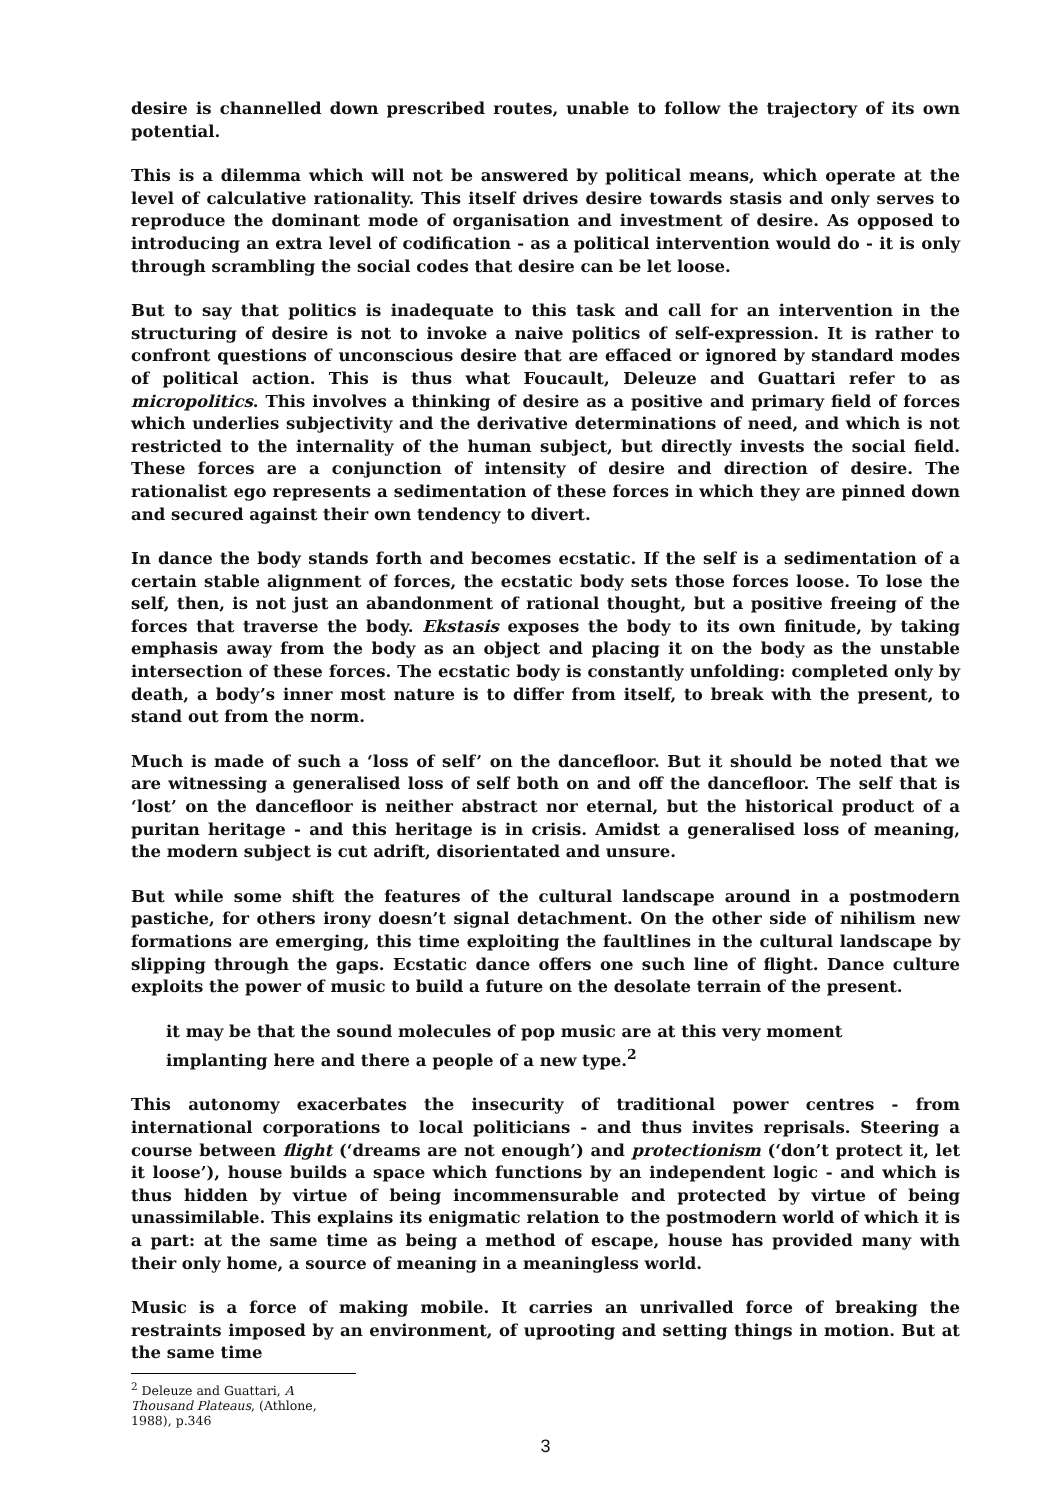desire is channelled down prescribed routes, unable to follow the trajectory of its own potential.
This is a dilemma which will not be answered by political means, which operate at the level of calculative rationality. This itself drives desire towards stasis and only serves to reproduce the dominant mode of organisation and investment of desire. As opposed to introducing an extra level of codification - as a political intervention would do - it is only through scrambling the social codes that desire can be let loose.
But to say that politics is inadequate to this task and call for an intervention in the structuring of desire is not to invoke a naive politics of self-expression. It is rather to confront questions of unconscious desire that are effaced or ignored by standard modes of political action. This is thus what Foucault, Deleuze and Guattari refer to as micropolitics. This involves a thinking of desire as a positive and primary field of forces which underlies subjectivity and the derivative determinations of need, and which is not restricted to the internality of the human subject, but directly invests the social field. These forces are a conjunction of intensity of desire and direction of desire. The rationalist ego represents a sedimentation of these forces in which they are pinned down and secured against their own tendency to divert.
In dance the body stands forth and becomes ecstatic. If the self is a sedimentation of a certain stable alignment of forces, the ecstatic body sets those forces loose. To lose the self, then, is not just an abandonment of rational thought, but a positive freeing of the forces that traverse the body. Ekstasis exposes the body to its own finitude, by taking emphasis away from the body as an object and placing it on the body as the unstable intersection of these forces. The ecstatic body is constantly unfolding: completed only by death, a body’s inner most nature is to differ from itself, to break with the present, to stand out from the norm.
Much is made of such a ‘loss of self’ on the dancefloor. But it should be noted that we are witnessing a generalised loss of self both on and off the dancefloor. The self that is ‘lost’ on the dancefloor is neither abstract nor eternal, but the historical product of a puritan heritage - and this heritage is in crisis. Amidst a generalised loss of meaning, the modern subject is cut adrift, disorientated and unsure.
But while some shift the features of the cultural landscape around in a postmodern pastiche, for others irony doesn’t signal detachment. On the other side of nihilism new formations are emerging, this time exploiting the faultlines in the cultural landscape by slipping through the gaps. Ecstatic dance offers one such line of flight. Dance culture exploits the power of music to build a future on the desolate terrain of the present.
it may be that the sound molecules of pop music are at this very moment implanting here and there a people of a new type.<sup>2</sup>
This autonomy exacerbates the insecurity of traditional power centres - from international corporations to local politicians - and thus invites reprisals. Steering a course between flight (‘dreams are not enough’) and protectionism (‘don’t protect it, let it loose’), house builds a space which functions by an independent logic - and which is thus hidden by virtue of being incommensurable and protected by virtue of being unassimilable. This explains its enigmatic relation to the postmodern world of which it is a part: at the same time as being a method of escape, house has provided many with their only home, a source of meaning in a meaningless world.
Music is a force of making mobile. It carries an unrivalled force of breaking the restraints imposed by an environment, of uprooting and setting things in motion. But at the same time
<sup>2</sup> Deleuze and Guattari, A Thousand Plateaus, (Athlone, 1988), p.346
3